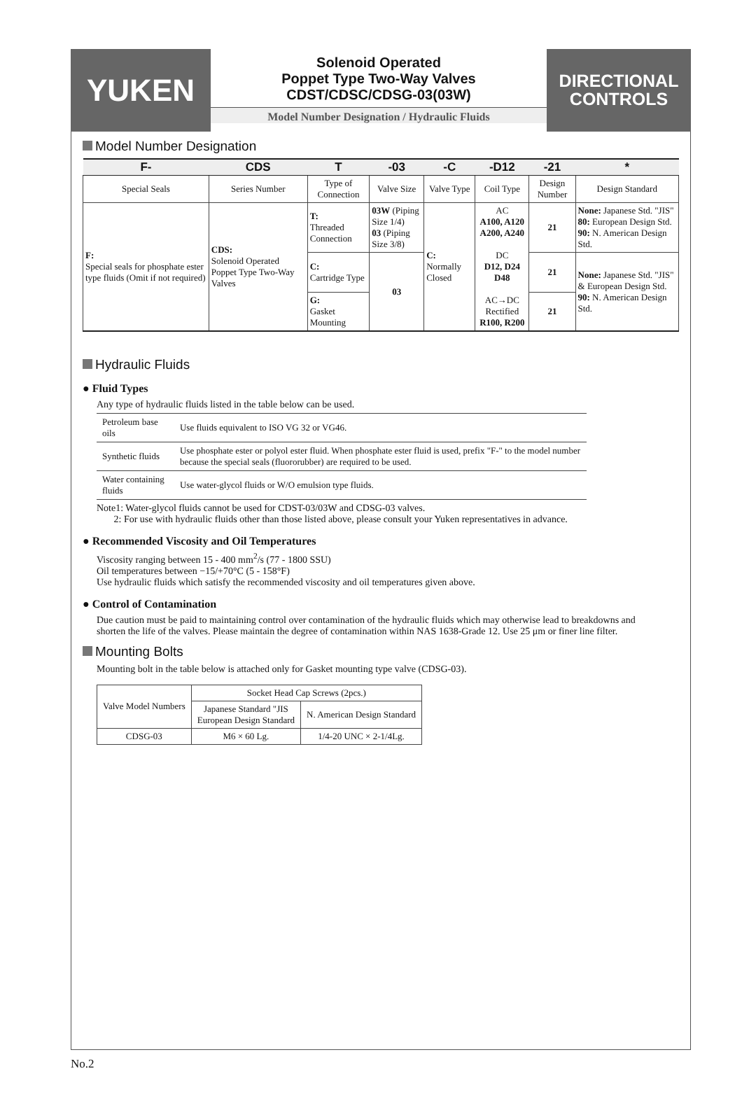YUKEN
Solenoid Operated
Poppet Type Two-Way Valves
CDST/CDSC/CDSG-03(03W)
Model Number Designation / Hydraulic Fluids
DIRECTIONAL
CONTROLS
Model Number Designation
| F- | CDS | T | -03 | -C | -D12 | -21 | * |
| --- | --- | --- | --- | --- | --- | --- | --- |
| Special Seals | Series Number | Type of Connection | Valve Size | Valve Type | Coil Type | Design Number | Design Standard |
| F: Special seals for phosphate ester type fluids (Omit if not required) | CDS: Solenoid Operated Poppet Type Two-Way Valves | T: Threaded Connection | 03W (Piping Size 1/4) 03 (Piping Size 3/8) | C: Normally Closed | AC A100, A120 A200, A240 DC D12, D24 D48 AC→DC Rectified R100, R200 | 21 | None: Japanese Std. "JIS" 80: European Design Std. 90: N. American Design Std. |
| | | C: Cartridge Type | 03 | | | 21 | None: Japanese Std. "JIS" & European Design Std. 90: N. American Design Std. |
| | | G: Gasket Mounting | | | | 21 | |
Hydraulic Fluids
● Fluid Types
Any type of hydraulic fluids listed in the table below can be used.
| Petroleum base oils | Use fluids equivalent to ISO VG 32 or VG46. |
| Synthetic fluids | Use phosphate ester or polyol ester fluid. When phosphate ester fluid is used, prefix "F-" to the model number because the special seals (fluororubber) are required to be used. |
| Water containing fluids | Use water-glycol fluids or W/O emulsion type fluids. |
Note1: Water-glycol fluids cannot be used for CDST-03/03W and CDSG-03 valves.
2: For use with hydraulic fluids other than those listed above, please consult your Yuken representatives in advance.
● Recommended Viscosity and Oil Temperatures
Viscosity ranging between 15 - 400 mm<sup>2</sup>/s (77 - 1800 SSU)
Oil temperatures between −15/+70°C (5 - 158°F)
Use hydraulic fluids which satisfy the recommended viscosity and oil temperatures given above.
● Control of Contamination
Due caution must be paid to maintaining control over contamination of the hydraulic fluids which may otherwise lead to breakdowns and shorten the life of the valves. Please maintain the degree of contamination within NAS 1638-Grade 12. Use 25 μm or finer line filter.
Mounting Bolts
Mounting bolt in the table below is attached only for Gasket mounting type valve (CDSG-03).
| Valve Model Numbers | Socket Head Cap Screws (2pcs.) | |
| | Japanese Standard "JIS European Design Standard | N. American Design Standard |
| CDSG-03 | M6 × 60 Lg. | 1/4-20 UNC × 2-1/4Lg. |
No.2